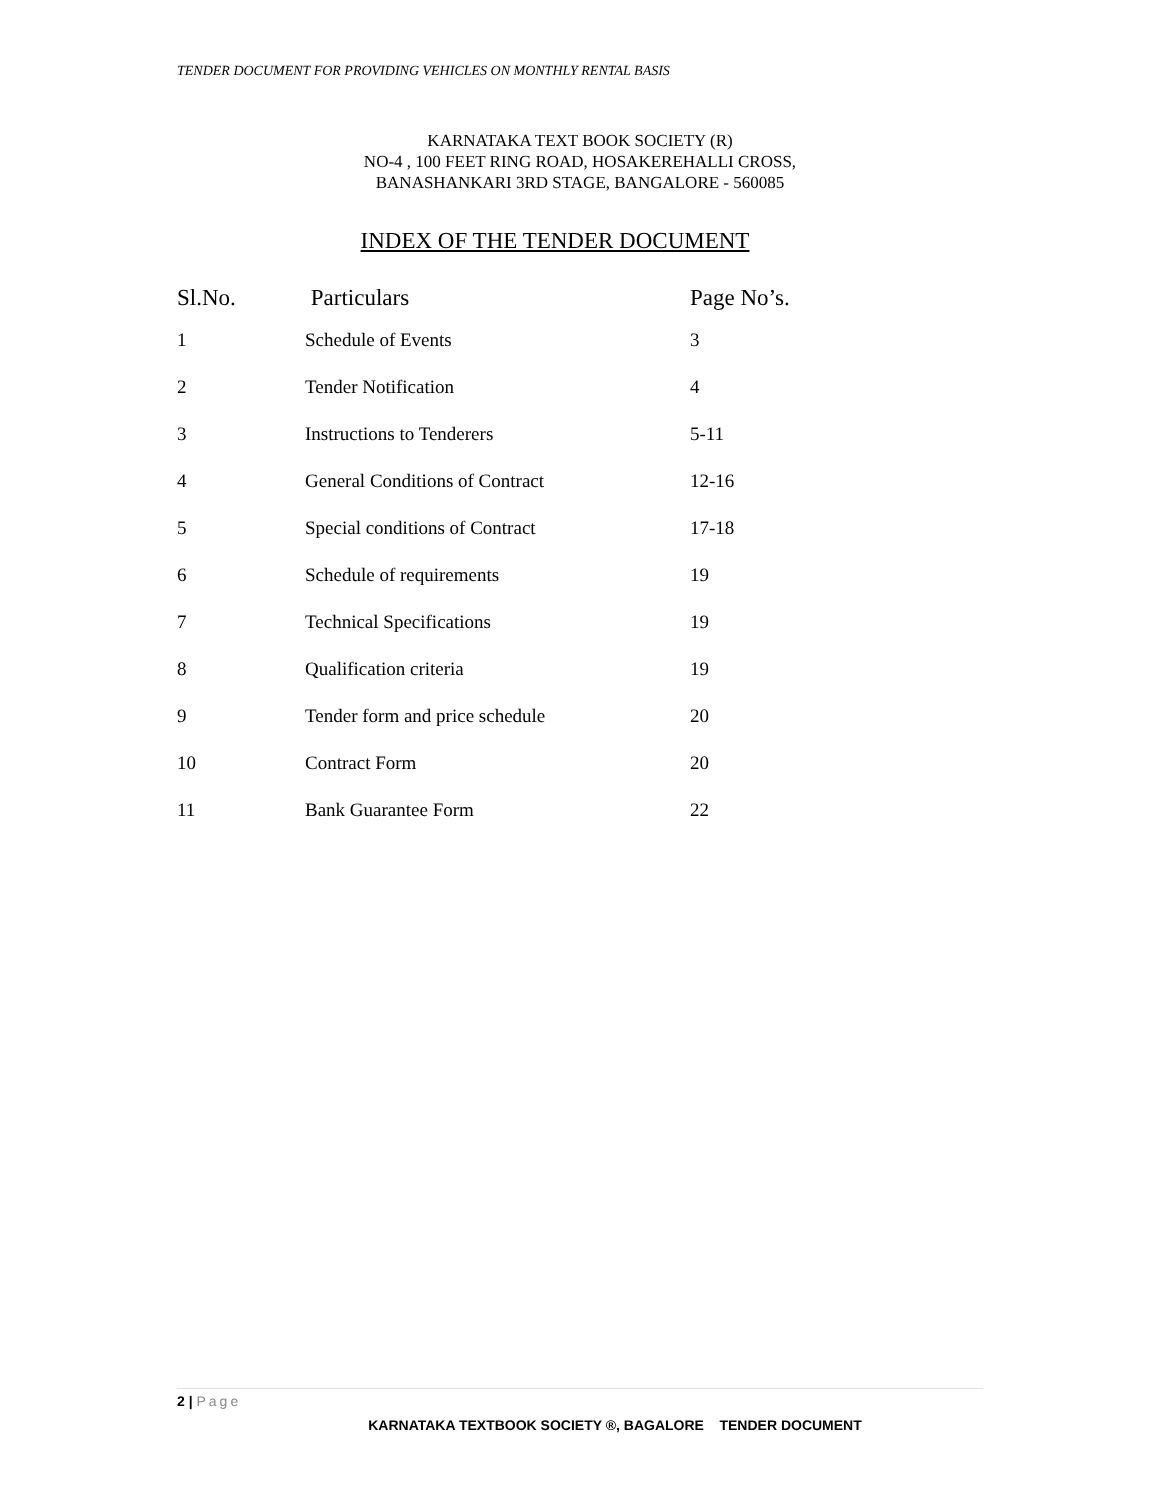TENDER DOCUMENT FOR PROVIDING VEHICLES ON MONTHLY RENTAL BASIS
KARNATAKA TEXT BOOK SOCIETY (R)
NO-4 , 100 FEET RING ROAD, HOSAKEREHALLI CROSS,
BANASHANKARI 3RD STAGE, BANGALORE - 560085
INDEX OF THE TENDER DOCUMENT
| Sl.No. | Particulars | Page No’s. |
| --- | --- | --- |
| 1 | Schedule of Events | 3 |
| 2 | Tender Notification | 4 |
| 3 | Instructions to Tenderers | 5-11 |
| 4 | General Conditions of Contract | 12-16 |
| 5 | Special conditions of Contract | 17-18 |
| 6 | Schedule of requirements | 19 |
| 7 | Technical Specifications | 19 |
| 8 | Qualification criteria | 19 |
| 9 | Tender form and price schedule | 20 |
| 10 | Contract Form | 20 |
| 11 | Bank Guarantee Form | 22 |
2 | Page
KARNATAKA TEXTBOOK SOCIETY ®, BAGALORE TENDER DOCUMENT